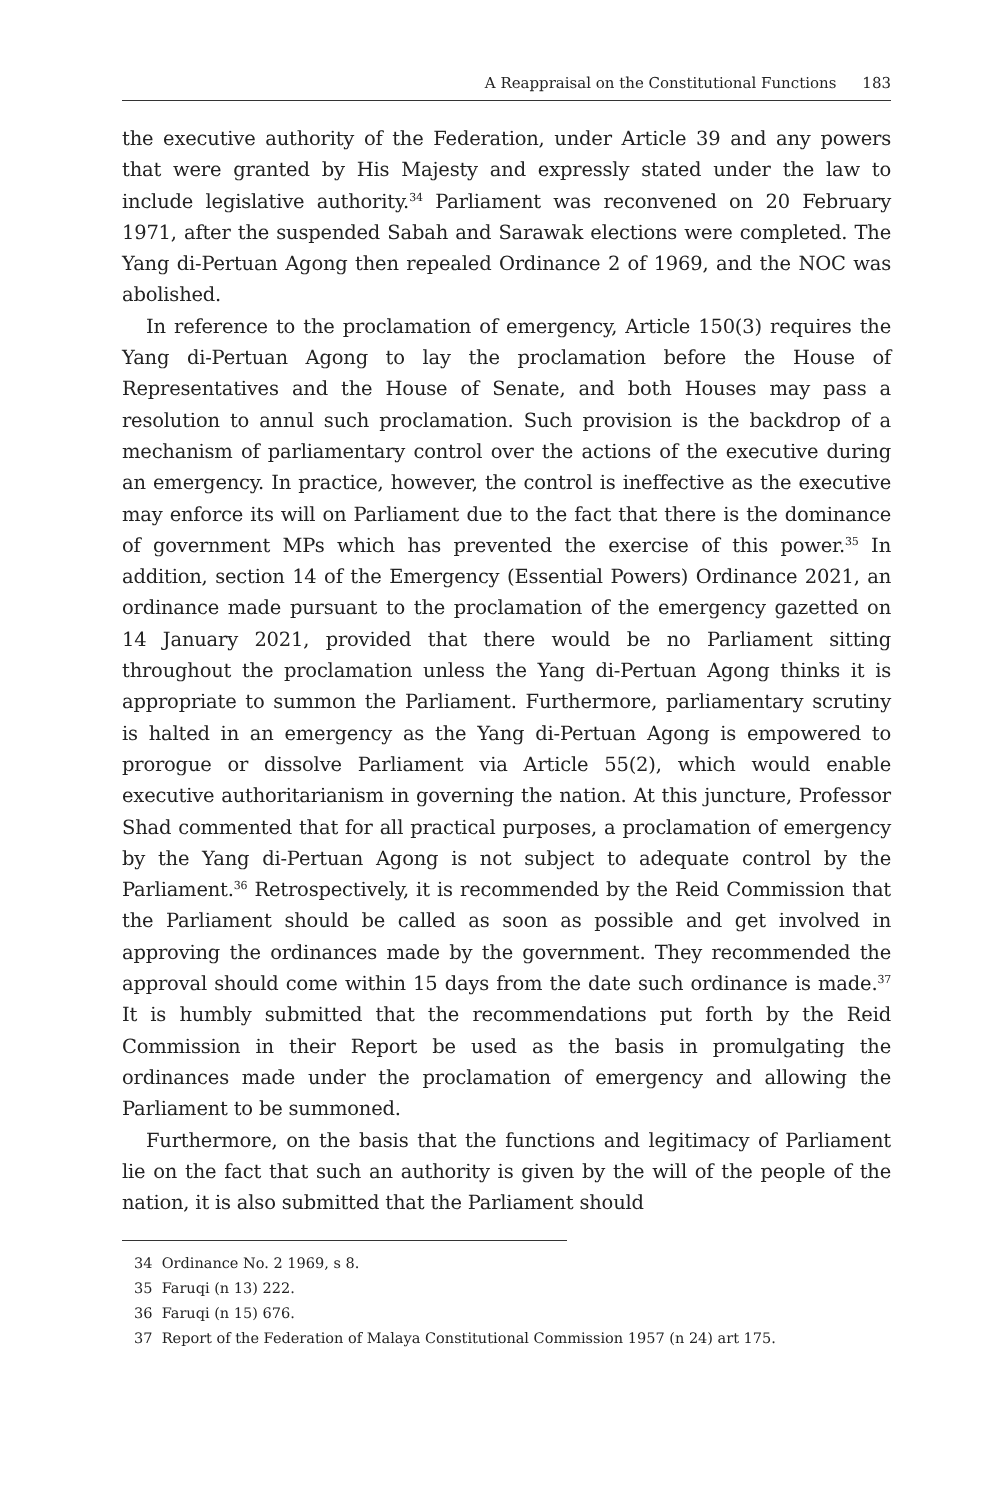A Reappraisal on the Constitutional Functions 183
the executive authority of the Federation, under Article 39 and any powers that were granted by His Majesty and expressly stated under the law to include legislative authority.<sup>34</sup> Parliament was reconvened on 20 February 1971, after the suspended Sabah and Sarawak elections were completed. The Yang di-Pertuan Agong then repealed Ordinance 2 of 1969, and the NOC was abolished.
In reference to the proclamation of emergency, Article 150(3) requires the Yang di-Pertuan Agong to lay the proclamation before the House of Representatives and the House of Senate, and both Houses may pass a resolution to annul such proclamation. Such provision is the backdrop of a mechanism of parliamentary control over the actions of the executive during an emergency. In practice, however, the control is ineffective as the executive may enforce its will on Parliament due to the fact that there is the dominance of government MPs which has prevented the exercise of this power.<sup>35</sup> In addition, section 14 of the Emergency (Essential Powers) Ordinance 2021, an ordinance made pursuant to the proclamation of the emergency gazetted on 14 January 2021, provided that there would be no Parliament sitting throughout the proclamation unless the Yang di-Pertuan Agong thinks it is appropriate to summon the Parliament. Furthermore, parliamentary scrutiny is halted in an emergency as the Yang di-Pertuan Agong is empowered to prorogue or dissolve Parliament via Article 55(2), which would enable executive authoritarianism in governing the nation. At this juncture, Professor Shad commented that for all practical purposes, a proclamation of emergency by the Yang di-Pertuan Agong is not subject to adequate control by the Parliament.<sup>36</sup> Retrospectively, it is recommended by the Reid Commission that the Parliament should be called as soon as possible and get involved in approving the ordinances made by the government. They recommended the approval should come within 15 days from the date such ordinance is made.<sup>37</sup> It is humbly submitted that the recommendations put forth by the Reid Commission in their Report be used as the basis in promulgating the ordinances made under the proclamation of emergency and allowing the Parliament to be summoned.
Furthermore, on the basis that the functions and legitimacy of Parliament lie on the fact that such an authority is given by the will of the people of the nation, it is also submitted that the Parliament should
34 Ordinance No. 2 1969, s 8.
35 Faruqi (n 13) 222.
36 Faruqi (n 15) 676.
37 Report of the Federation of Malaya Constitutional Commission 1957 (n 24) art 175.